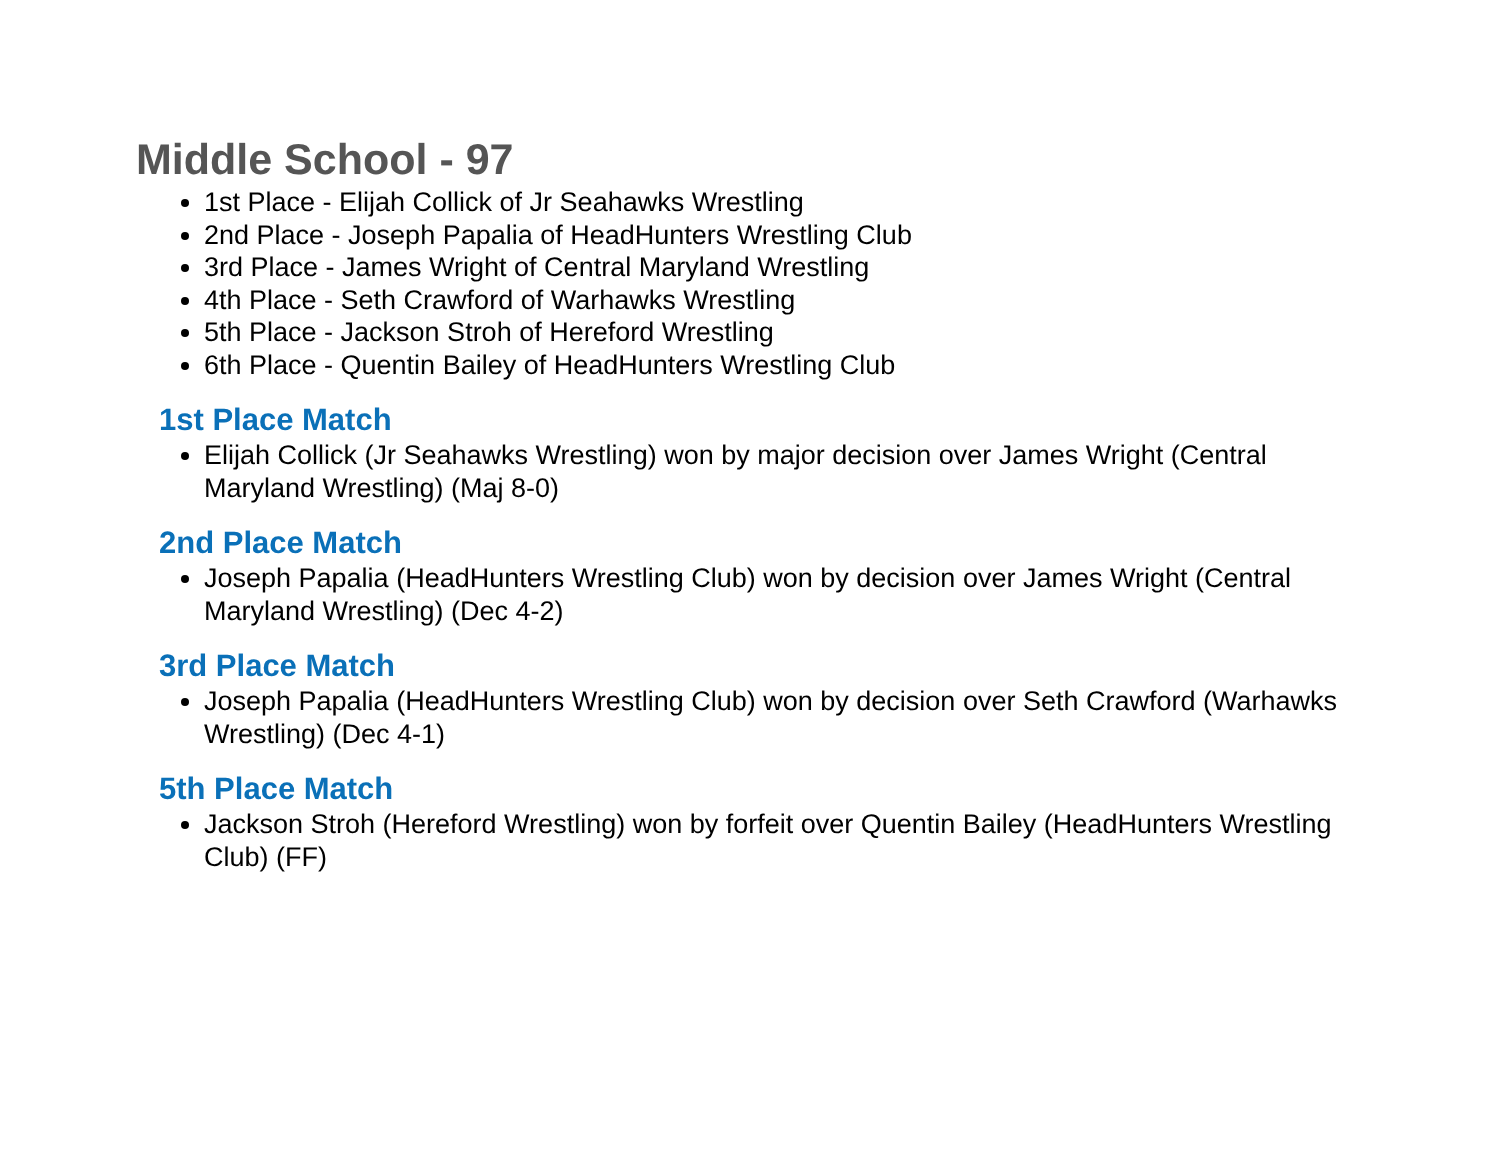Middle School - 97
1st Place - Elijah Collick of Jr Seahawks Wrestling
2nd Place - Joseph Papalia of HeadHunters Wrestling Club
3rd Place - James Wright of Central Maryland Wrestling
4th Place - Seth Crawford of Warhawks Wrestling
5th Place - Jackson Stroh of Hereford Wrestling
6th Place - Quentin Bailey of HeadHunters Wrestling Club
1st Place Match
Elijah Collick (Jr Seahawks Wrestling) won by major decision over James Wright (Central Maryland Wrestling) (Maj 8-0)
2nd Place Match
Joseph Papalia (HeadHunters Wrestling Club) won by decision over James Wright (Central Maryland Wrestling) (Dec 4-2)
3rd Place Match
Joseph Papalia (HeadHunters Wrestling Club) won by decision over Seth Crawford (Warhawks Wrestling) (Dec 4-1)
5th Place Match
Jackson Stroh (Hereford Wrestling) won by forfeit over Quentin Bailey (HeadHunters Wrestling Club) (FF)